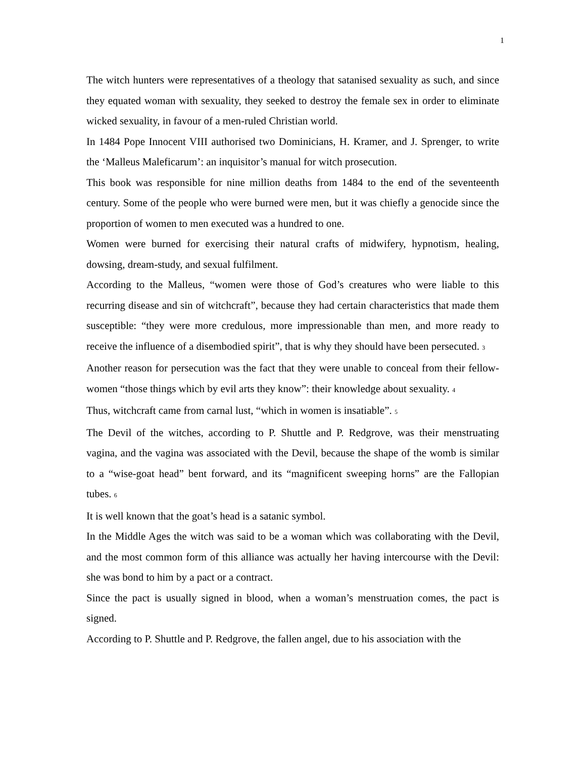1
The witch hunters were representatives of a theology that satanised sexuality as such, and since they equated woman with sexuality, they seeked to destroy the female sex in order to eliminate wicked sexuality, in favour of a men-ruled Christian world.
In 1484 Pope Innocent VIII authorised two Dominicians, H. Kramer, and J. Sprenger, to write the ‘Malleus Maleficarum’: an inquisitor’s manual for witch prosecution.
This book was responsible for nine million deaths from 1484 to the end of the seventeenth century. Some of the people who were burned were men, but it was chiefly a genocide since the proportion of women to men executed was a hundred to one.
Women were burned for exercising their natural crafts of midwifery, hypnotism, healing, dowsing, dream-study, and sexual fulfilment.
According to the Malleus, “women were those of God’s creatures who were liable to this recurring disease and sin of witchcraft”, because they had certain characteristics that made them susceptible: “they were more credulous, more impressionable than men, and more ready to receive the influence of a disembodied spirit”, that is why they should have been persecuted. <sup>3</sup>
Another reason for persecution was the fact that they were unable to conceal from their fellow-women “those things which by evil arts they know”: their knowledge about sexuality. <sup>4</sup>
Thus, witchcraft came from carnal lust, “which in women is insatiable”. <sup>5</sup>
The Devil of the witches, according to P. Shuttle and P. Redgrove, was their menstruating vagina, and the vagina was associated with the Devil, because the shape of the womb is similar to a “wise-goat head” bent forward, and its “magnificent sweeping horns” are the Fallopian tubes. <sup>6</sup>
It is well known that the goat’s head is a satanic symbol.
In the Middle Ages the witch was said to be a woman which was collaborating with the Devil, and the most common form of this alliance was actually her having intercourse with the Devil: she was bond to him by a pact or a contract.
Since the pact is usually signed in blood, when a woman’s menstruation comes, the pact is signed.
According to P. Shuttle and P. Redgrove, the fallen angel, due to his association with the